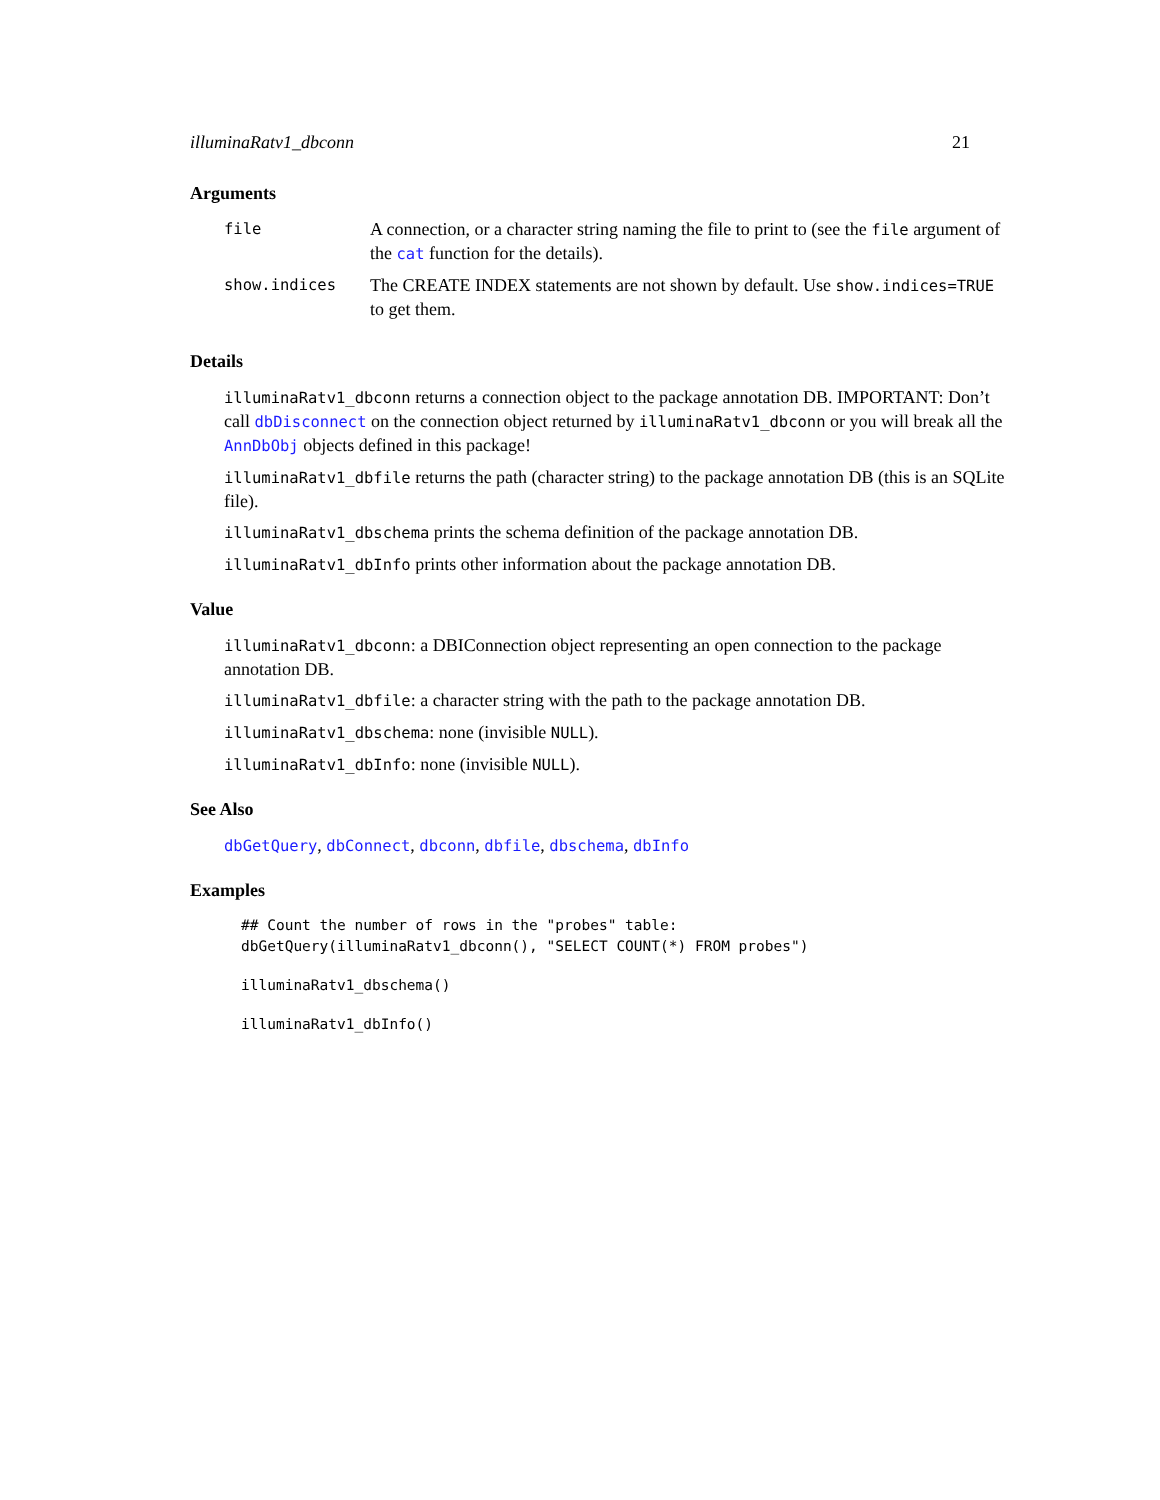illuminaRatv1_dbconn 21
Arguments
| file | A connection, or a character string naming the file to print to (see the file argument of the cat function for the details). |
| show.indices | The CREATE INDEX statements are not shown by default. Use show.indices=TRUE to get them. |
Details
illuminaRatv1_dbconn returns a connection object to the package annotation DB. IMPORTANT: Don’t call dbDisconnect on the connection object returned by illuminaRatv1_dbconn or you will break all the AnnDbObj objects defined in this package!
illuminaRatv1_dbfile returns the path (character string) to the package annotation DB (this is an SQLite file).
illuminaRatv1_dbschema prints the schema definition of the package annotation DB.
illuminaRatv1_dbInfo prints other information about the package annotation DB.
Value
illuminaRatv1_dbconn: a DBIConnection object representing an open connection to the package annotation DB.
illuminaRatv1_dbfile: a character string with the path to the package annotation DB.
illuminaRatv1_dbschema: none (invisible NULL).
illuminaRatv1_dbInfo: none (invisible NULL).
See Also
dbGetQuery, dbConnect, dbconn, dbfile, dbschema, dbInfo
Examples
## Count the number of rows in the "probes" table:
dbGetQuery(illuminaRatv1_dbconn(), "SELECT COUNT(*) FROM probes")
illuminaRatv1_dbschema()
illuminaRatv1_dbInfo()